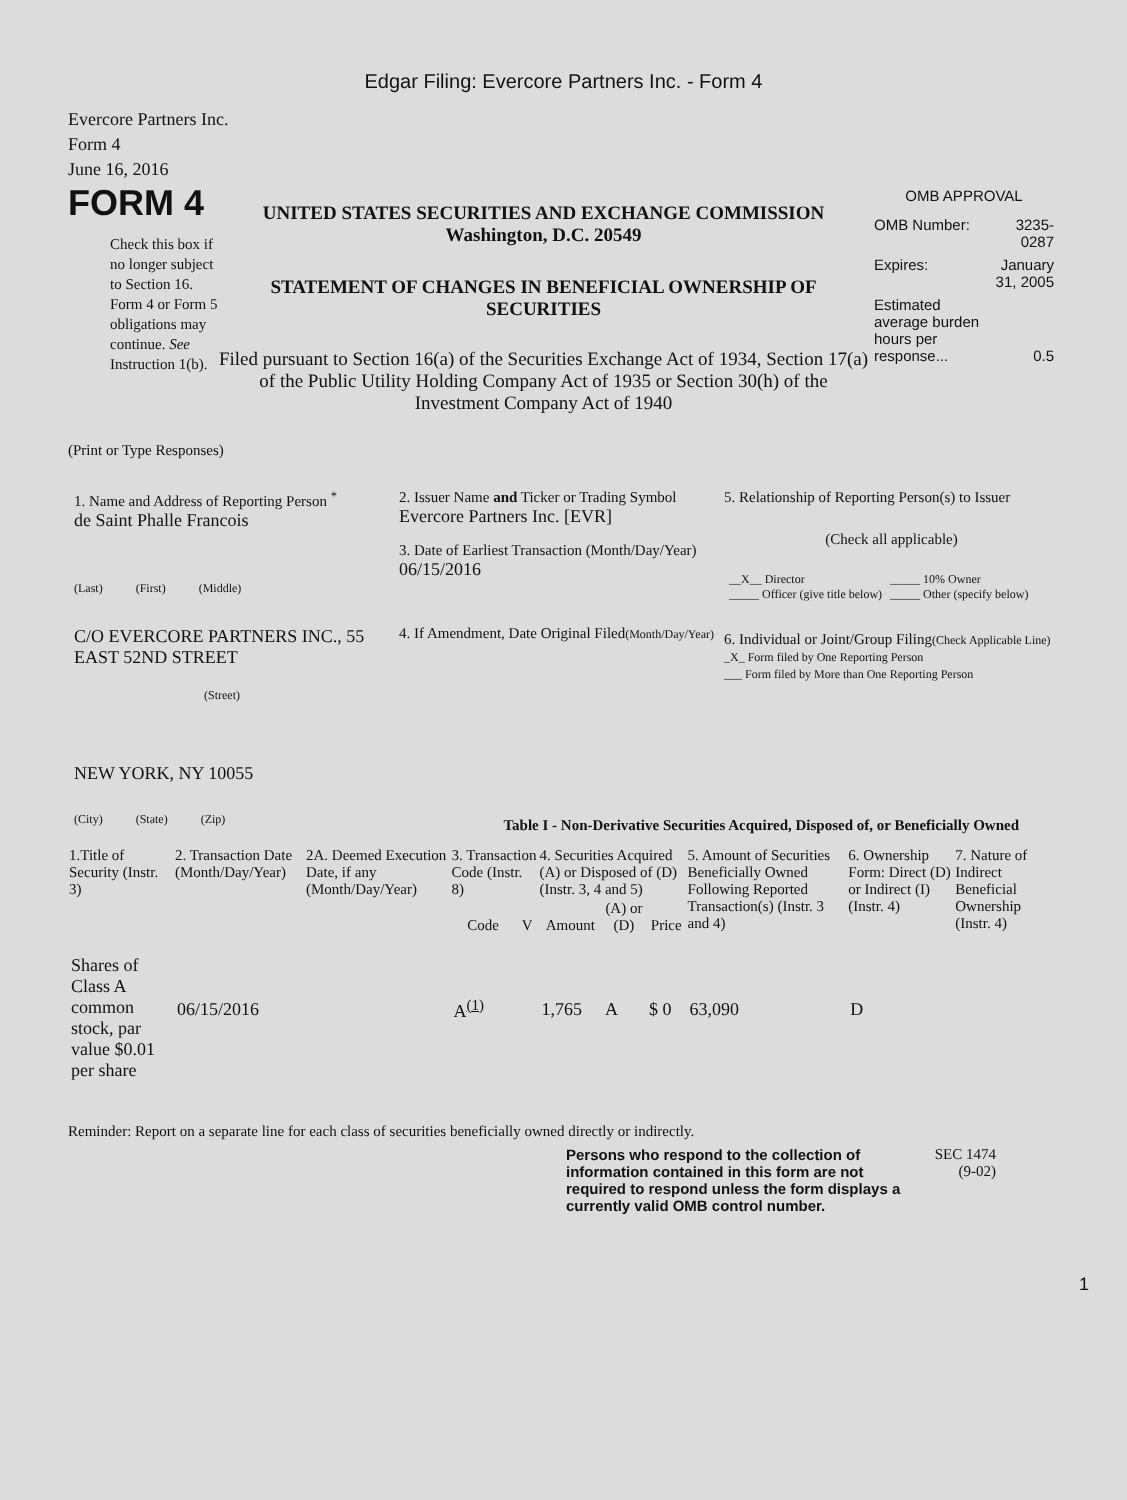Edgar Filing: Evercore Partners Inc. - Form 4
Evercore Partners Inc.
Form 4
June 16, 2016
FORM 4
Check this box if no longer subject to Section 16. Form 4 or Form 5 obligations may continue. See Instruction 1(b).
UNITED STATES SECURITIES AND EXCHANGE COMMISSION
Washington, D.C. 20549
STATEMENT OF CHANGES IN BENEFICIAL OWNERSHIP OF SECURITIES
Filed pursuant to Section 16(a) of the Securities Exchange Act of 1934, Section 17(a) of the Public Utility Holding Company Act of 1935 or Section 30(h) of the Investment Company Act of 1940
OMB APPROVAL
| OMB Number: | 3235-0287 |
| Expires: | January 31, 2005 |
| Estimated average burden hours per response... | 0.5 |
(Print or Type Responses)
1. Name and Address of Reporting Person <sup>*</sup>
de Saint Phalle Francois
(Last) (First) (Middle)
C/O EVERCORE PARTNERS INC., 55 EAST 52ND STREET
(Street)
NEW YORK, NY 10055
(City) (State) (Zip)
2. Issuer Name and Ticker or Trading Symbol
Evercore Partners Inc. [EVR]
3. Date of Earliest Transaction (Month/Day/Year)
06/15/2016
4. If Amendment, Date Original Filed(Month/Day/Year)
5. Relationship of Reporting Person(s) to Issuer
(Check all applicable)
| __X__ Director _____ Officer (give title below) | _____ 10% Owner _____ Other (specify below) |
6. Individual or Joint/Group Filing(Check Applicable Line)
_X_ Form filed by One Reporting Person
___ Form filed by More than One Reporting Person
Table I - Non-Derivative Securities Acquired, Disposed of, or Beneficially Owned
| 1.Title of Security (Instr. 3) | 2. Transaction Date (Month/Day/Year) | 2A. Deemed Execution Date, if any (Month/Day/Year) | 3. Transaction Code (Instr. 8) | | 4. Securities Acquired (A) or Disposed of (D) (Instr. 3, 4 and 5) | | | 5. Amount of Securities Beneficially Owned Following Reported Transaction(s) (Instr. 3 and 4) | 6. Ownership Form: Direct (D) or Indirect (I) (Instr. 4) | 7. Nature of Indirect Beneficial Ownership (Instr. 4) |
| --- | --- | --- | --- | --- | --- | --- | --- | --- | --- | --- |
| | | | Code | V | Amount | (A) or (D) | Price | | | |
| Shares of Class A common stock, par value $0.01 per share | 06/15/2016 | | A<sup>(1)</sup> | | 1,765 | A | $ 0 | 63,090 | D | |
Reminder: Report on a separate line for each class of securities beneficially owned directly or indirectly.
Persons who respond to the collection of information contained in this form are not required to respond unless the form displays a currently valid OMB control number.
SEC 1474
(9-02)
1